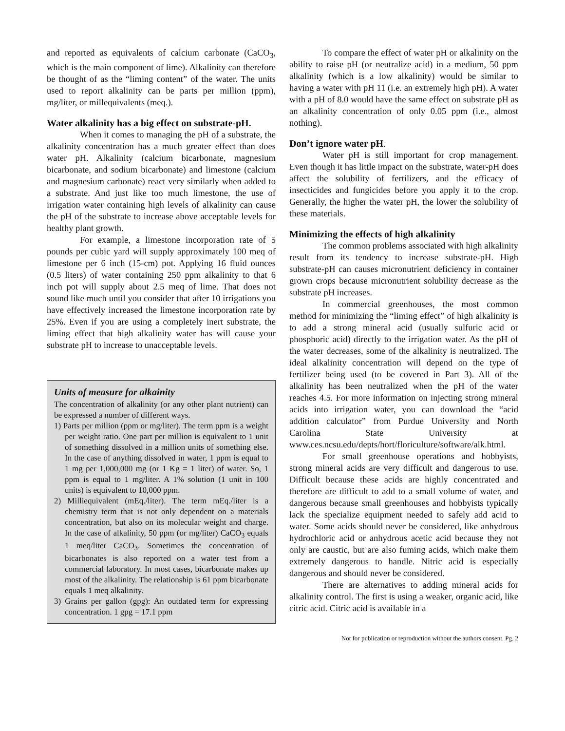and reported as equivalents of calcium carbonate (CaCO<sub>3</sub>, which is the main component of lime). Alkalinity can therefore be thought of as the “liming content” of the water. The units used to report alkalinity can be parts per million (ppm), mg/liter, or millequivalents (meq.).
Water alkalinity has a big effect on substrate-pH.
When it comes to managing the pH of a substrate, the alkalinity concentration has a much greater effect than does water pH. Alkalinity (calcium bicarbonate, magnesium bicarbonate, and sodium bicarbonate) and limestone (calcium and magnesium carbonate) react very similarly when added to a substrate. And just like too much limestone, the use of irrigation water containing high levels of alkalinity can cause the pH of the substrate to increase above acceptable levels for healthy plant growth.
For example, a limestone incorporation rate of 5 pounds per cubic yard will supply approximately 100 meq of limestone per 6 inch (15-cm) pot. Applying 16 fluid ounces (0.5 liters) of water containing 250 ppm alkalinity to that 6 inch pot will supply about 2.5 meq of lime. That does not sound like much until you consider that after 10 irrigations you have effectively increased the limestone incorporation rate by 25%. Even if you are using a completely inert substrate, the liming effect that high alkalinity water has will cause your substrate pH to increase to unacceptable levels.
Units of measure for alkainity
The concentration of alkalinity (or any other plant nutrient) can be expressed a number of different ways.
1) Parts per million (ppm or mg/liter). The term ppm is a weight per weight ratio. One part per million is equivalent to 1 unit of something dissolved in a million units of something else. In the case of anything dissolved in water, 1 ppm is equal to 1 mg per 1,000,000 mg (or 1 Kg = 1 liter) of water. So, 1 ppm is equal to 1 mg/liter. A 1% solution (1 unit in 100 units) is equivalent to 10,000 ppm.
2) Milliequivalent (mEq./liter). The term mEq./liter is a chemistry term that is not only dependent on a materials concentration, but also on its molecular weight and charge. In the case of alkalinity, 50 ppm (or mg/liter) CaCO<sub>3</sub> equals 1 meq/liter CaCO<sub>3</sub>. Sometimes the concentration of bicarbonates is also reported on a water test from a commercial laboratory. In most cases, bicarbonate makes up most of the alkalinity. The relationship is 61 ppm bicarbonate equals 1 meq alkalinity.
3) Grains per gallon (gpg): An outdated term for expressing concentration. 1 gpg = 17.1 ppm
To compare the effect of water pH or alkalinity on the ability to raise pH (or neutralize acid) in a medium, 50 ppm alkalinity (which is a low alkalinity) would be similar to having a water with pH 11 (i.e. an extremely high pH). A water with a pH of 8.0 would have the same effect on substrate pH as an alkalinity concentration of only 0.05 ppm (i.e., almost nothing).
Don’t ignore water pH.
Water pH is still important for crop management. Even though it has little impact on the substrate, water-pH does affect the solubility of fertilizers, and the efficacy of insecticides and fungicides before you apply it to the crop. Generally, the higher the water pH, the lower the solubility of these materials.
Minimizing the effects of high alkalinity
The common problems associated with high alkalinity result from its tendency to increase substrate-pH. High substrate-pH can causes micronutrient deficiency in container grown crops because micronutrient solubility decrease as the substrate pH increases.
In commercial greenhouses, the most common method for minimizing the “liming effect” of high alkalinity is to add a strong mineral acid (usually sulfuric acid or phosphoric acid) directly to the irrigation water. As the pH of the water decreases, some of the alkalinity is neutralized. The ideal alkalinity concentration will depend on the type of fertilizer being used (to be covered in Part 3). All of the alkalinity has been neutralized when the pH of the water reaches 4.5. For more information on injecting strong mineral acids into irrigation water, you can download the “acid addition calculator” from Purdue University and North Carolina State University at www.ces.ncsu.edu/depts/hort/floriculture/software/alk.html.
For small greenhouse operations and hobbyists, strong mineral acids are very difficult and dangerous to use. Difficult because these acids are highly concentrated and therefore are difficult to add to a small volume of water, and dangerous because small greenhouses and hobbyists typically lack the specialize equipment needed to safely add acid to water. Some acids should never be considered, like anhydrous hydrochloric acid or anhydrous acetic acid because they not only are caustic, but are also fuming acids, which make them extremely dangerous to handle. Nitric acid is especially dangerous and should never be considered.
There are alternatives to adding mineral acids for alkalinity control. The first is using a weaker, organic acid, like citric acid. Citric acid is available in a
Not for publication or reproduction without the authors consent. Pg. 2